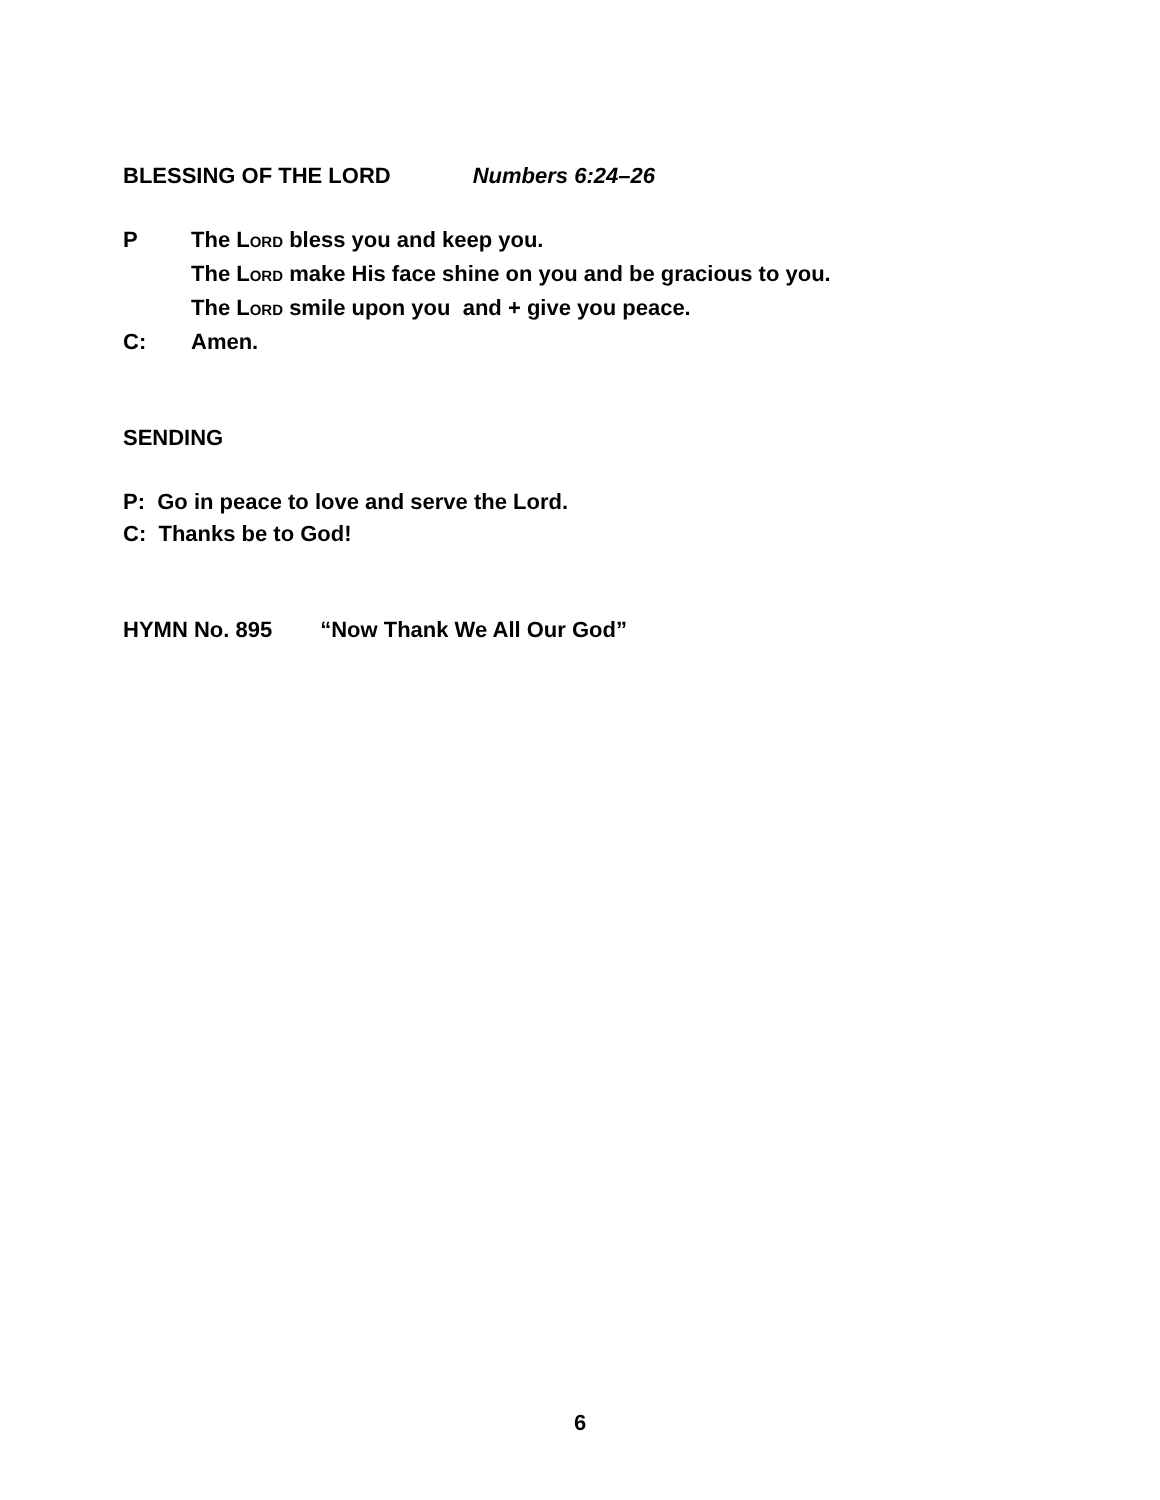BLESSING OF THE LORD Numbers 6:24–26
P The LORD bless you and keep you.
The LORD make His face shine on you and be gracious to you.
The LORD smile upon you and + give you peace.
C: Amen.
SENDING
P: Go in peace to love and serve the Lord.
C: Thanks be to God!
HYMN No. 895 “Now Thank We All Our God”
6